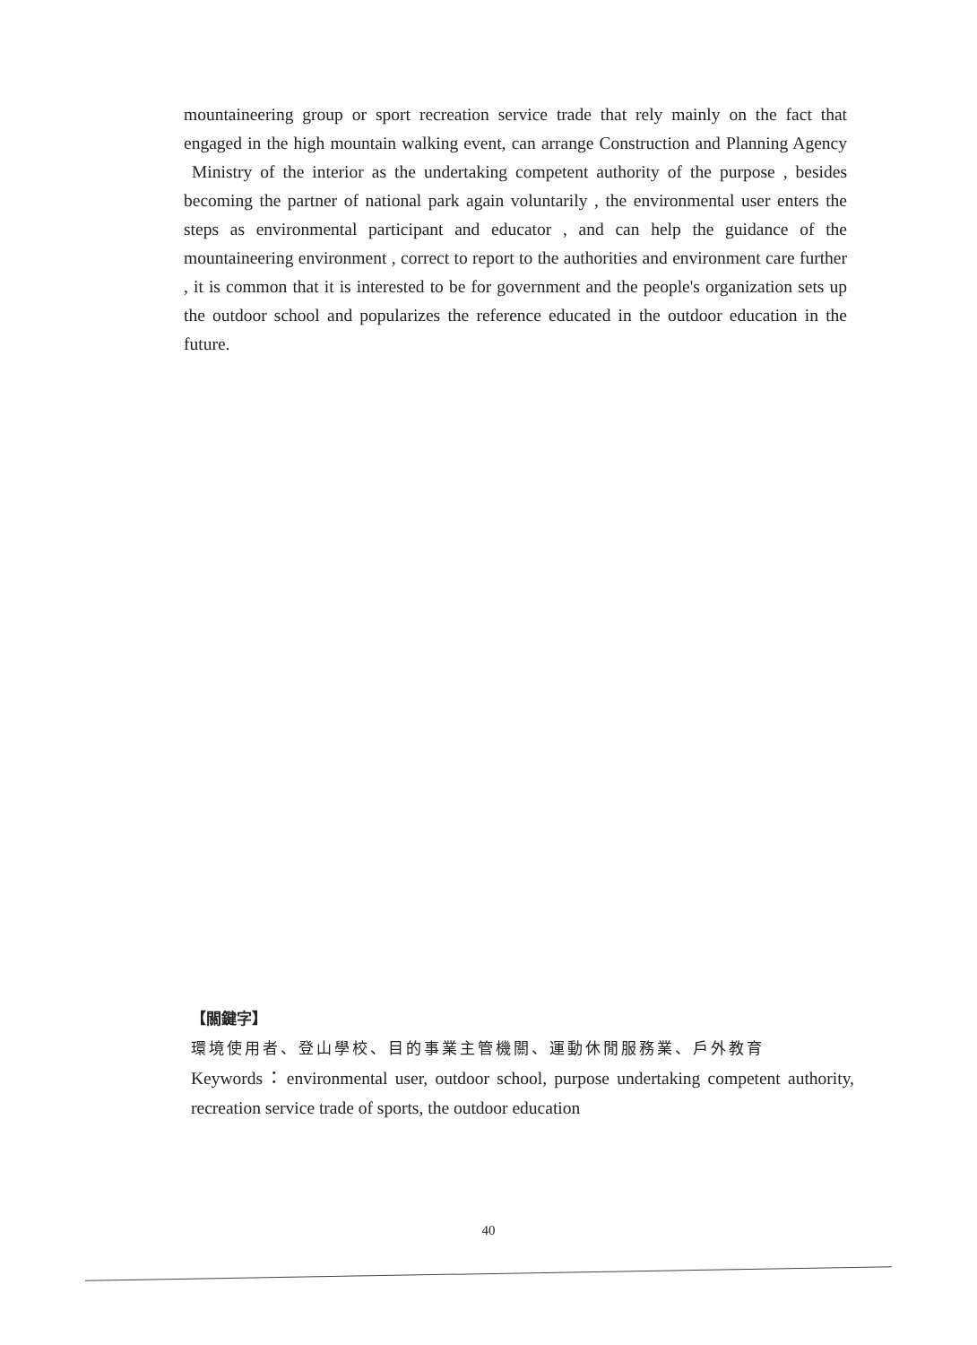mountaineering group or sport recreation service trade that rely mainly on the fact that engaged in the high mountain walking event, can arrange Construction and Planning Agency Ministry of the interior as the undertaking competent authority of the purpose , besides becoming the partner of national park again voluntarily , the environmental user enters the steps as environmental participant and educator , and can help the guidance of the mountaineering environment , correct to report to the authorities and environment care further , it is common that it is interested to be for government and the people's organization sets up the outdoor school and popularizes the reference educated in the outdoor education in the future.
【關鍵字】
環境使用者、登山學校、目的事業主管機關、運動休閒服務業、戶外教育
Keywords：environmental user, outdoor school, purpose undertaking competent authority, recreation service trade of sports, the outdoor education
40